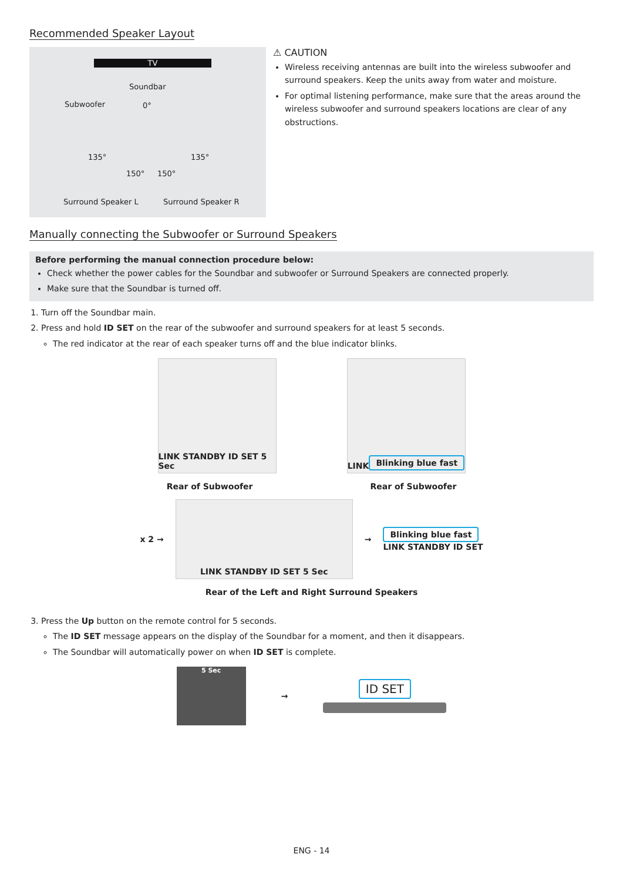Recommended Speaker Layout
TV
Soundbar
Subwoofer 0°
135° 135°
150° 150°
Surround Speaker L Surround Speaker R
⚠ CAUTION
Wireless receiving antennas are built into the wireless subwoofer and surround speakers. Keep the units away from water and moisture.
For optimal listening performance, make sure that the areas around the wireless subwoofer and surround speakers locations are clear of any obstructions.
Manually connecting the Subwoofer or Surround Speakers
Before performing the manual connection procedure below:
Check whether the power cables for the Soundbar and subwoofer or Surround Speakers are connected properly.
Make sure that the Soundbar is turned off.
1. Turn off the Soundbar main.
2. Press and hold ID SET on the rear of the subwoofer and surround speakers for at least 5 seconds.
The red indicator at the rear of each speaker turns off and the blue indicator blinks.
LINK STANDBY ID SET 5 Sec
LINK Blinking blue fast
Rear of Subwoofer Rear of Subwoofer
x 2 →
LINK STANDBY ID SET 5 Sec
→
Blinking blue fast
LINK STANDBY ID SET
Rear of the Left and Right Surround Speakers
3. Press the Up button on the remote control for 5 seconds.
The ID SET message appears on the display of the Soundbar for a moment, and then it disappears.
The Soundbar will automatically power on when ID SET is complete.
5 Sec
→
ID SET
ENG - 14